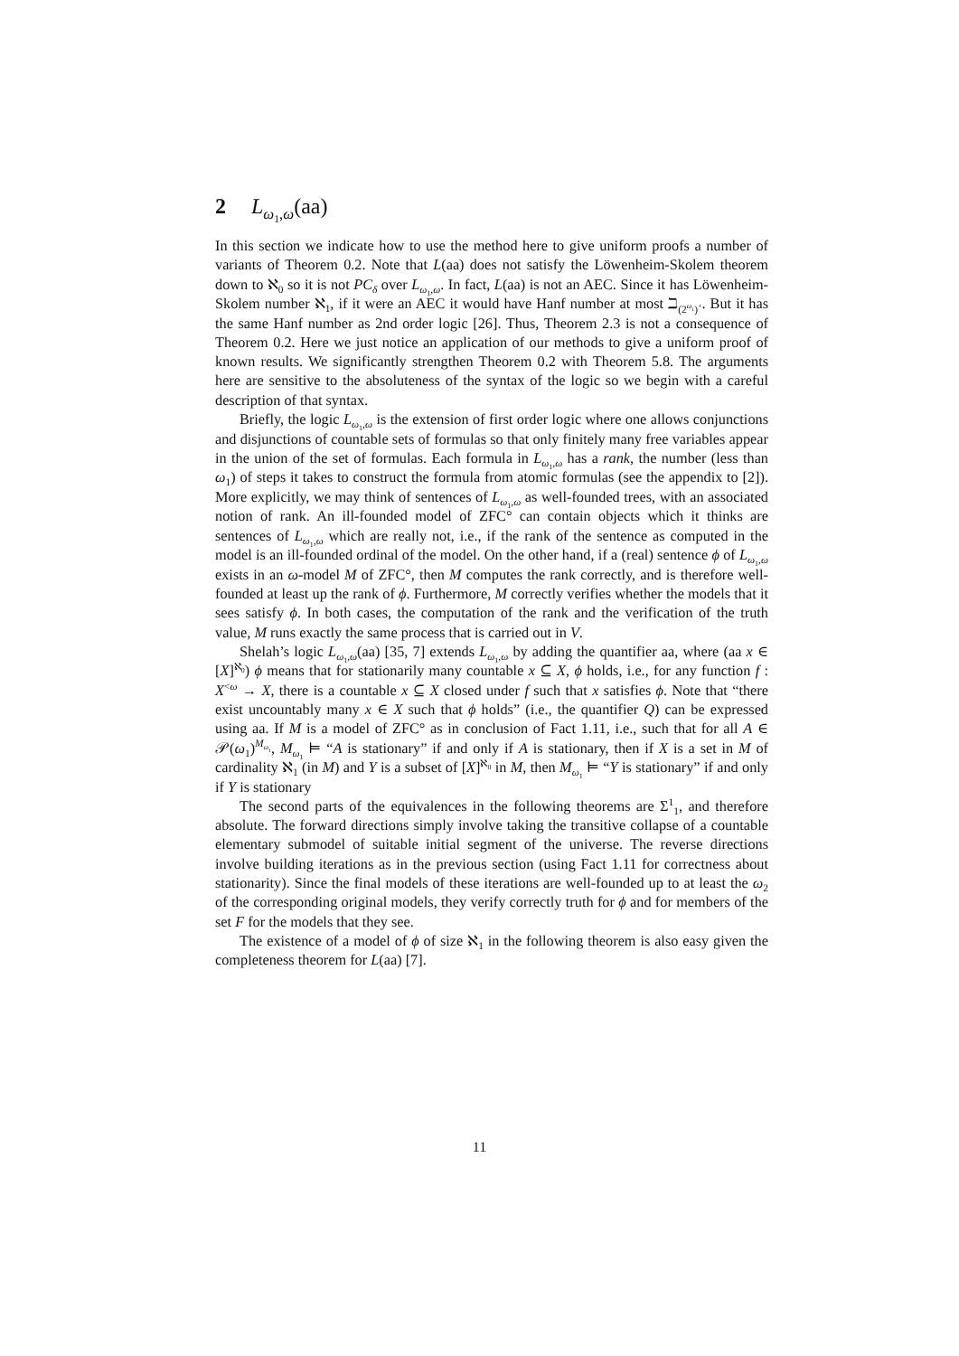2 L<sub>ω<sub>1</sub>,ω</sub>(aa)
In this section we indicate how to use the method here to give uniform proofs a number of variants of Theorem 0.2. Note that L(aa) does not satisfy the Löwenheim-Skolem theorem down to ℵ<sub>0</sub> so it is not PC<sub>δ</sub> over L<sub>ω<sub>1</sub>,ω</sub>. In fact, L(aa) is not an AEC. Since it has Löwenheim-Skolem number ℵ<sub>1</sub>, if it were an AEC it would have Hanf number at most ℶ<sub>(2<sup>ω<sub>1</sub></sup>)<sup>+</sup></sub>. But it has the same Hanf number as 2nd order logic [26]. Thus, Theorem 2.3 is not a consequence of Theorem 0.2. Here we just notice an application of our methods to give a uniform proof of known results. We significantly strengthen Theorem 0.2 with Theorem 5.8. The arguments here are sensitive to the absoluteness of the syntax of the logic so we begin with a careful description of that syntax.
Briefly, the logic L<sub>ω<sub>1</sub>,ω</sub> is the extension of first order logic where one allows conjunctions and disjunctions of countable sets of formulas so that only finitely many free variables appear in the union of the set of formulas. Each formula in L<sub>ω<sub>1</sub>,ω</sub> has a rank, the number (less than ω<sub>1</sub>) of steps it takes to construct the formula from atomic formulas (see the appendix to [2]). More explicitly, we may think of sentences of L<sub>ω<sub>1</sub>,ω</sub> as well-founded trees, with an associated notion of rank. An ill-founded model of ZFC° can contain objects which it thinks are sentences of L<sub>ω<sub>1</sub>,ω</sub> which are really not, i.e., if the rank of the sentence as computed in the model is an ill-founded ordinal of the model. On the other hand, if a (real) sentence ϕ of L<sub>ω<sub>1</sub>,ω</sub> exists in an ω-model M of ZFC°, then M computes the rank correctly, and is therefore well-founded at least up the rank of ϕ. Furthermore, M correctly verifies whether the models that it sees satisfy ϕ. In both cases, the computation of the rank and the verification of the truth value, M runs exactly the same process that is carried out in V.
Shelah’s logic L<sub>ω<sub>1</sub>,ω</sub>(aa) [35, 7] extends L<sub>ω<sub>1</sub>,ω</sub> by adding the quantifier aa, where (aa x ∈ [X]<sup>ℵ<sub>0</sub></sup>) ϕ means that for stationarily many countable x ⊆ X, ϕ holds, i.e., for any function f : X<sup><ω</sup> → X, there is a countable x ⊆ X closed under f such that x satisfies ϕ. Note that “there exist uncountably many x ∈ X such that ϕ holds” (i.e., the quantifier Q) can be expressed using aa. If M is a model of ZFC° as in conclusion of Fact 1.11, i.e., such that for all A ∈ 𝒫(ω<sub>1</sub>)<sup>M<sub>ω<sub>1</sub></sub></sup>, M<sub>ω<sub>1</sub></sub> ⊨ “A is stationary” if and only if A is stationary, then if X is a set in M of cardinality ℵ<sub>1</sub> (in M) and Y is a subset of [X]<sup>ℵ<sub>0</sub></sup> in M, then M<sub>ω<sub>1</sub></sub> ⊨ “Y is stationary” if and only if Y is stationary
The second parts of the equivalences in the following theorems are Σ<sup>1</sup><sub>1</sub>, and therefore absolute. The forward directions simply involve taking the transitive collapse of a countable elementary submodel of suitable initial segment of the universe. The reverse directions involve building iterations as in the previous section (using Fact 1.11 for correctness about stationarity). Since the final models of these iterations are well-founded up to at least the ω<sub>2</sub> of the corresponding original models, they verify correctly truth for ϕ and for members of the set F for the models that they see.
The existence of a model of ϕ of size ℵ<sub>1</sub> in the following theorem is also easy given the completeness theorem for L(aa) [7].
11